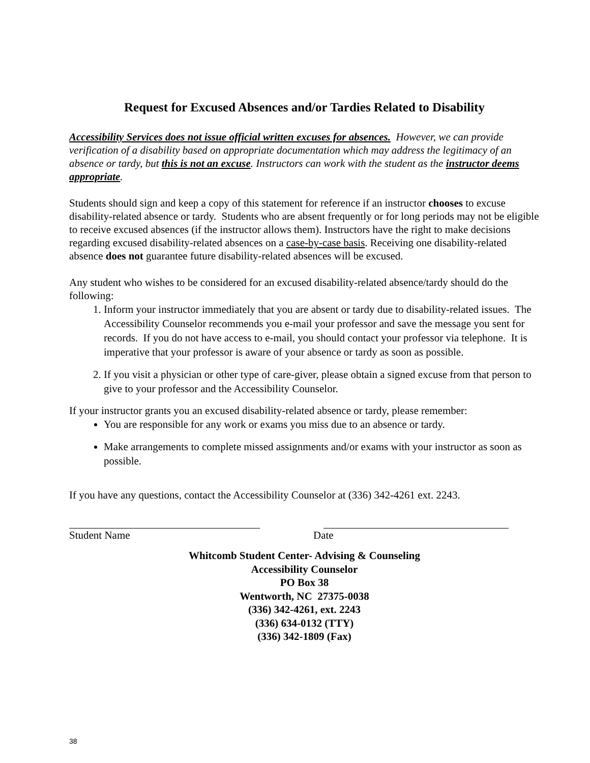Request for Excused Absences and/or Tardies Related to Disability
Accessibility Services does not issue official written excuses for absences. However, we can provide verification of a disability based on appropriate documentation which may address the legitimacy of an absence or tardy, but this is not an excuse. Instructors can work with the student as the instructor deems appropriate.
Students should sign and keep a copy of this statement for reference if an instructor chooses to excuse disability-related absence or tardy. Students who are absent frequently or for long periods may not be eligible to receive excused absences (if the instructor allows them). Instructors have the right to make decisions regarding excused disability-related absences on a case-by-case basis. Receiving one disability-related absence does not guarantee future disability-related absences will be excused.
Any student who wishes to be considered for an excused disability-related absence/tardy should do the following:
1. Inform your instructor immediately that you are absent or tardy due to disability-related issues. The Accessibility Counselor recommends you e-mail your professor and save the message you sent for records. If you do not have access to e-mail, you should contact your professor via telephone. It is imperative that your professor is aware of your absence or tardy as soon as possible.
2. If you visit a physician or other type of care-giver, please obtain a signed excuse from that person to give to your professor and the Accessibility Counselor.
If your instructor grants you an excused disability-related absence or tardy, please remember:
You are responsible for any work or exams you miss due to an absence or tardy.
Make arrangements to complete missed assignments and/or exams with your instructor as soon as possible.
If you have any questions, contact the Accessibility Counselor at (336) 342-4261 ext. 2243.
Student Name Date
Whitcomb Student Center- Advising & Counseling
Accessibility Counselor
PO Box 38
Wentworth, NC 27375-0038
(336) 342-4261, ext. 2243
(336) 634-0132 (TTY)
(336) 342-1809 (Fax)
38